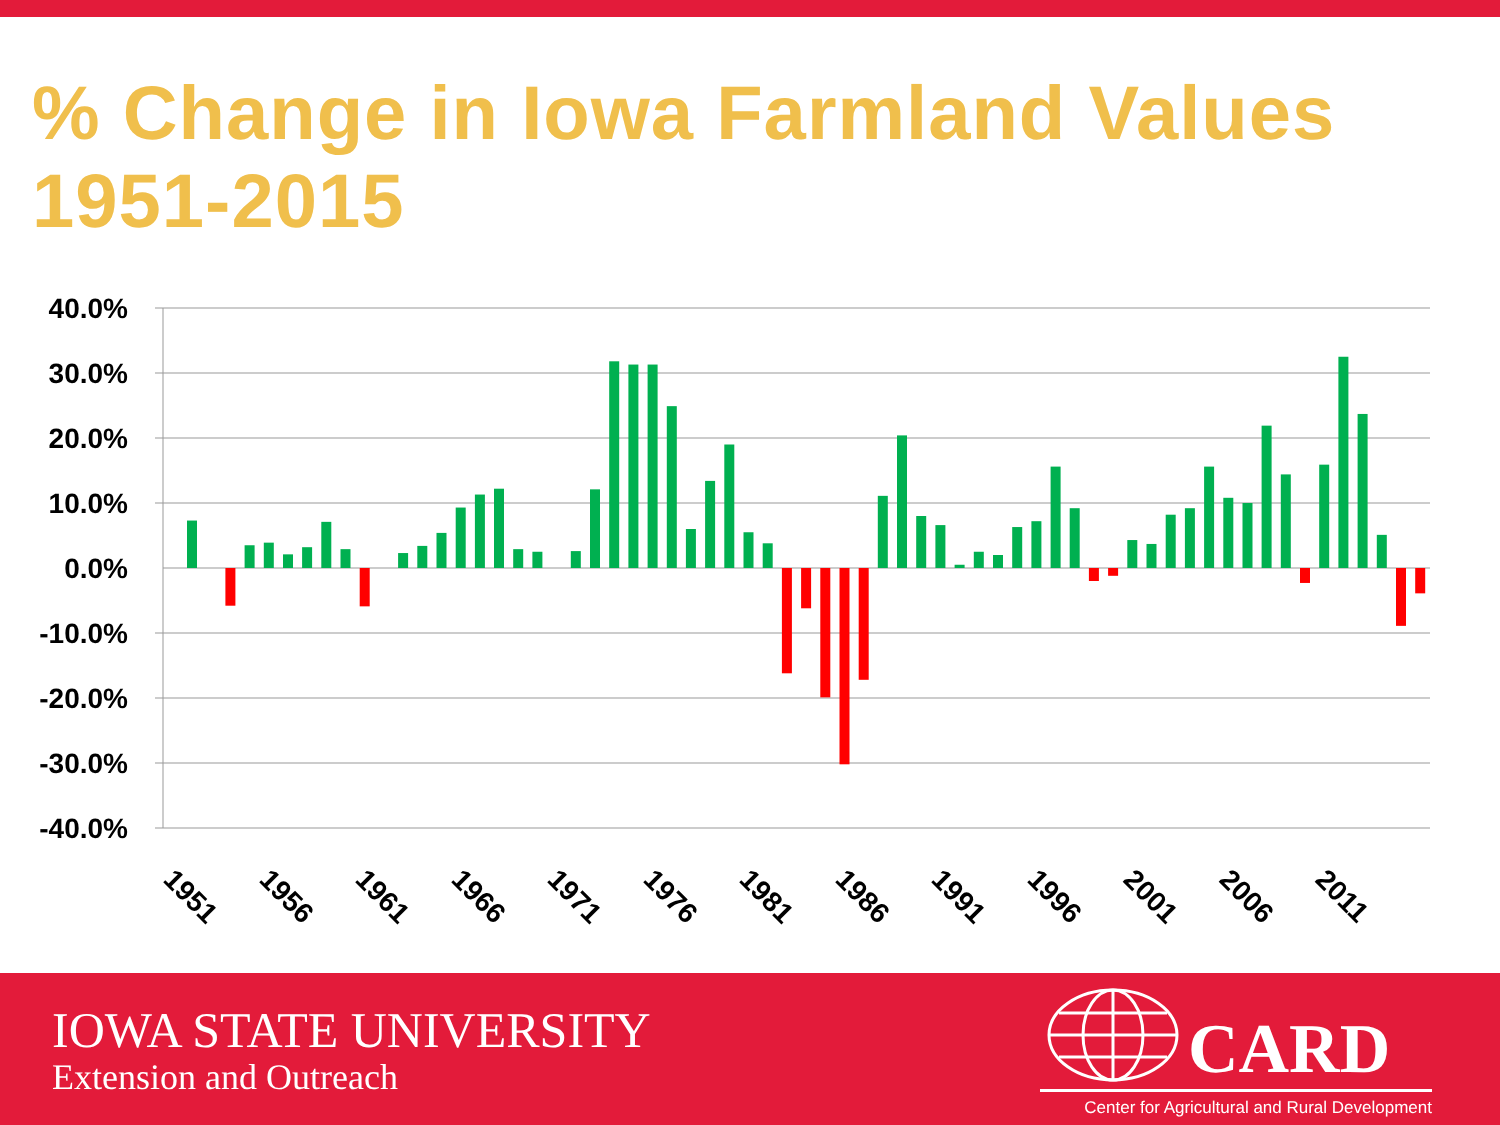% Change in Iowa Farmland Values 1951-2015
40.0%
30.0%
20.0%
10.0%
0.0%
-10.0%
-20.0%
-30.0%
-40.0%
1951
1956
1961
1966
1971
1976
1981
1986
1991
1996
2001
2006
2011
IOWA STATE UNIVERSITY
Extension and Outreach
CARD
Center for Agricultural and Rural Development